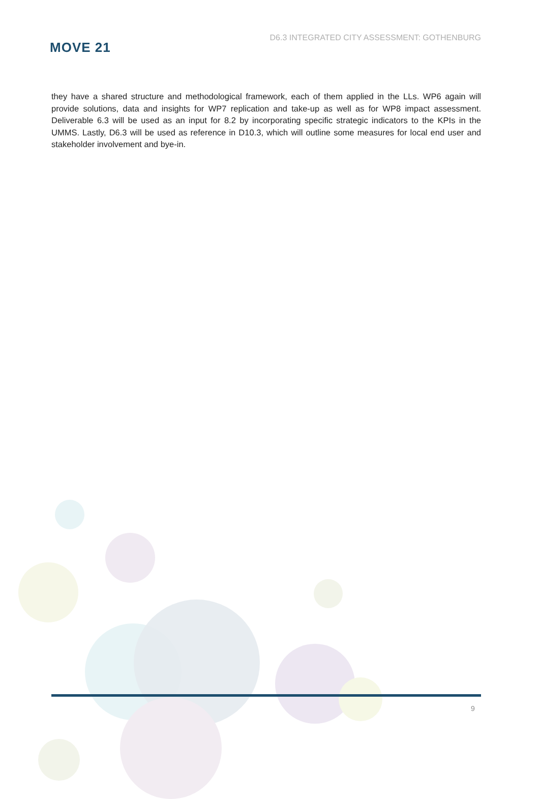MOVE 21
D6.3 INTEGRATED CITY ASSESSMENT: GOTHENBURG
they have a shared structure and methodological framework, each of them applied in the LLs. WP6 again will provide solutions, data and insights for WP7 replication and take-up as well as for WP8 impact assessment. Deliverable 6.3 will be used as an input for 8.2 by incorporating specific strategic indicators to the KPIs in the UMMS. Lastly, D6.3 will be used as reference in D10.3, which will outline some measures for local end user and stakeholder involvement and bye-in.
9